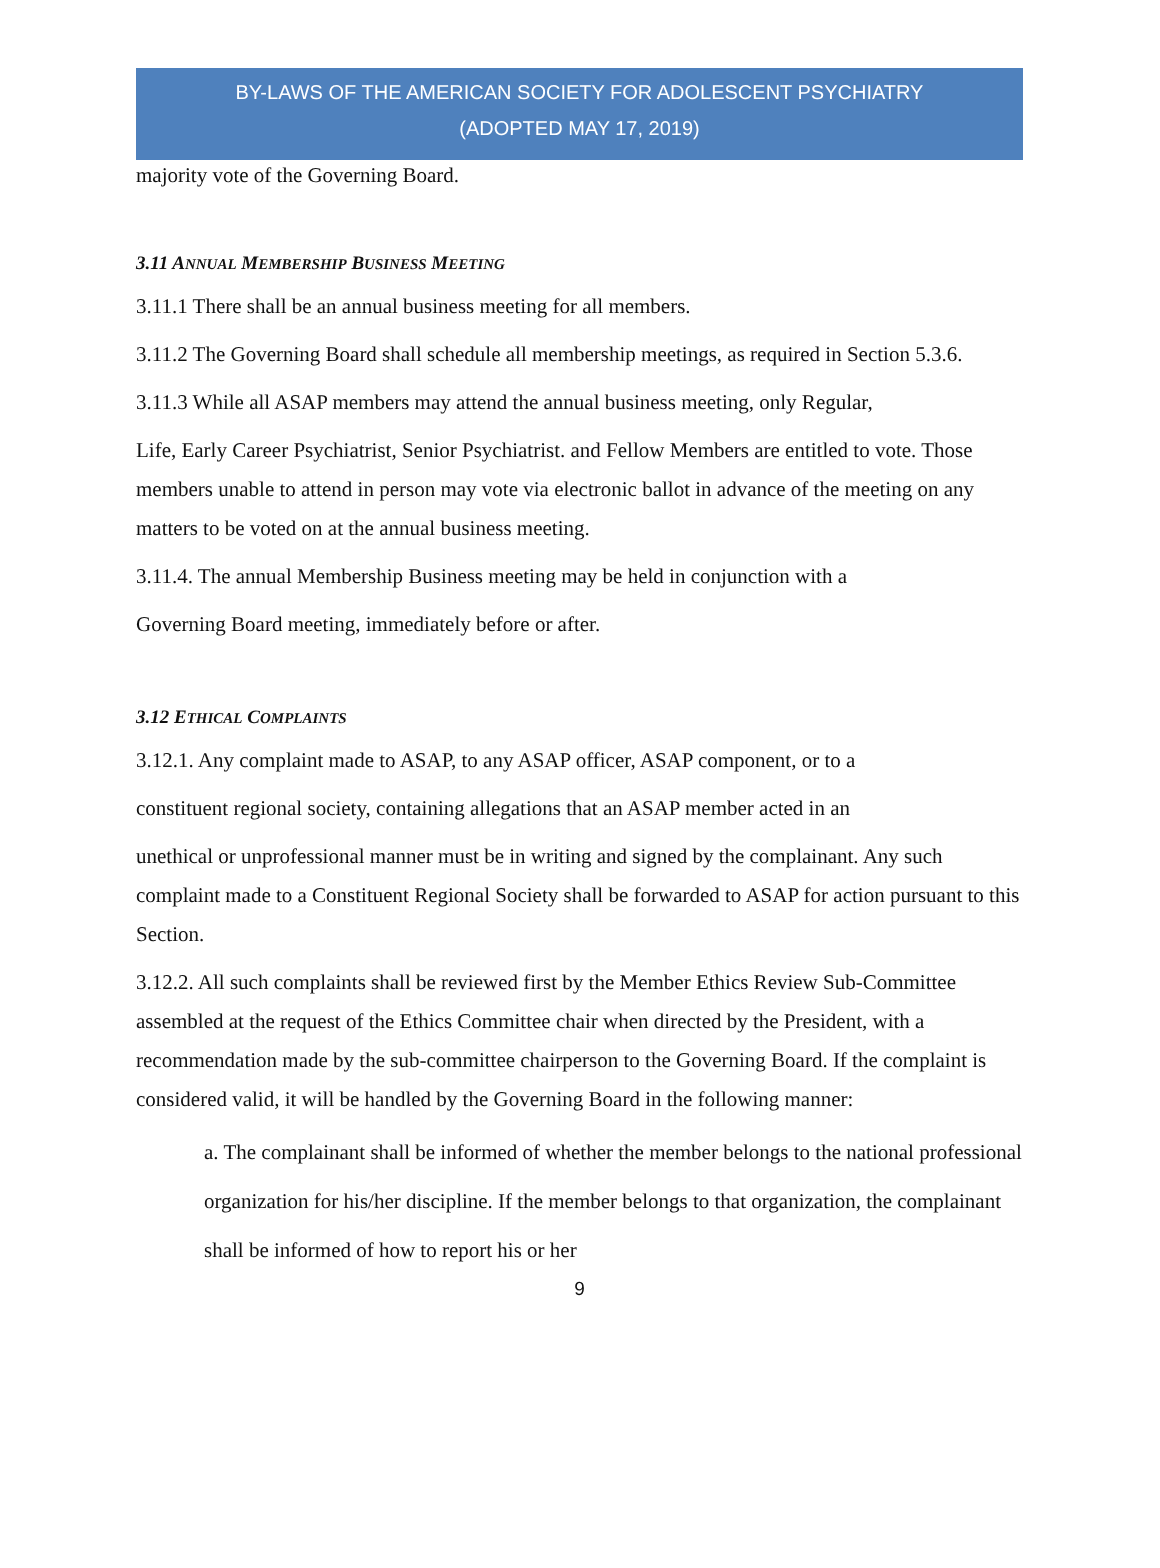BY-LAWS OF THE AMERICAN SOCIETY FOR ADOLESCENT PSYCHIATRY
(ADOPTED MAY 17, 2019)
majority vote of the Governing Board.
3.11 ANNUAL MEMBERSHIP BUSINESS MEETING
3.11.1 There shall be an annual business meeting for all members.
3.11.2 The Governing Board shall schedule all membership meetings, as required in Section 5.3.6.
3.11.3 While all ASAP members may attend the annual business meeting, only Regular,
Life, Early Career Psychiatrist, Senior Psychiatrist. and Fellow Members are entitled to vote. Those members unable to attend in person may vote via electronic ballot in advance of the meeting on any matters to be voted on at the annual business meeting.
3.11.4. The annual Membership Business meeting may be held in conjunction with a
Governing Board meeting, immediately before or after.
3.12 ETHICAL COMPLAINTS
3.12.1. Any complaint made to ASAP, to any ASAP officer, ASAP component, or to a
constituent regional society, containing allegations that an ASAP member acted in an
unethical or unprofessional manner must be in writing and signed by the complainant. Any such complaint made to a Constituent Regional Society shall be forwarded to ASAP for action pursuant to this Section.
3.12.2. All such complaints shall be reviewed first by the Member Ethics Review Sub-Committee assembled at the request of the Ethics Committee chair when directed by the President, with a recommendation made by the sub-committee chairperson to the Governing Board. If the complaint is considered valid, it will be handled by the Governing Board in the following manner:
a. The complainant shall be informed of whether the member belongs to the national professional organization for his/her discipline. If the member belongs to that organization, the complainant shall be informed of how to report his or her
9